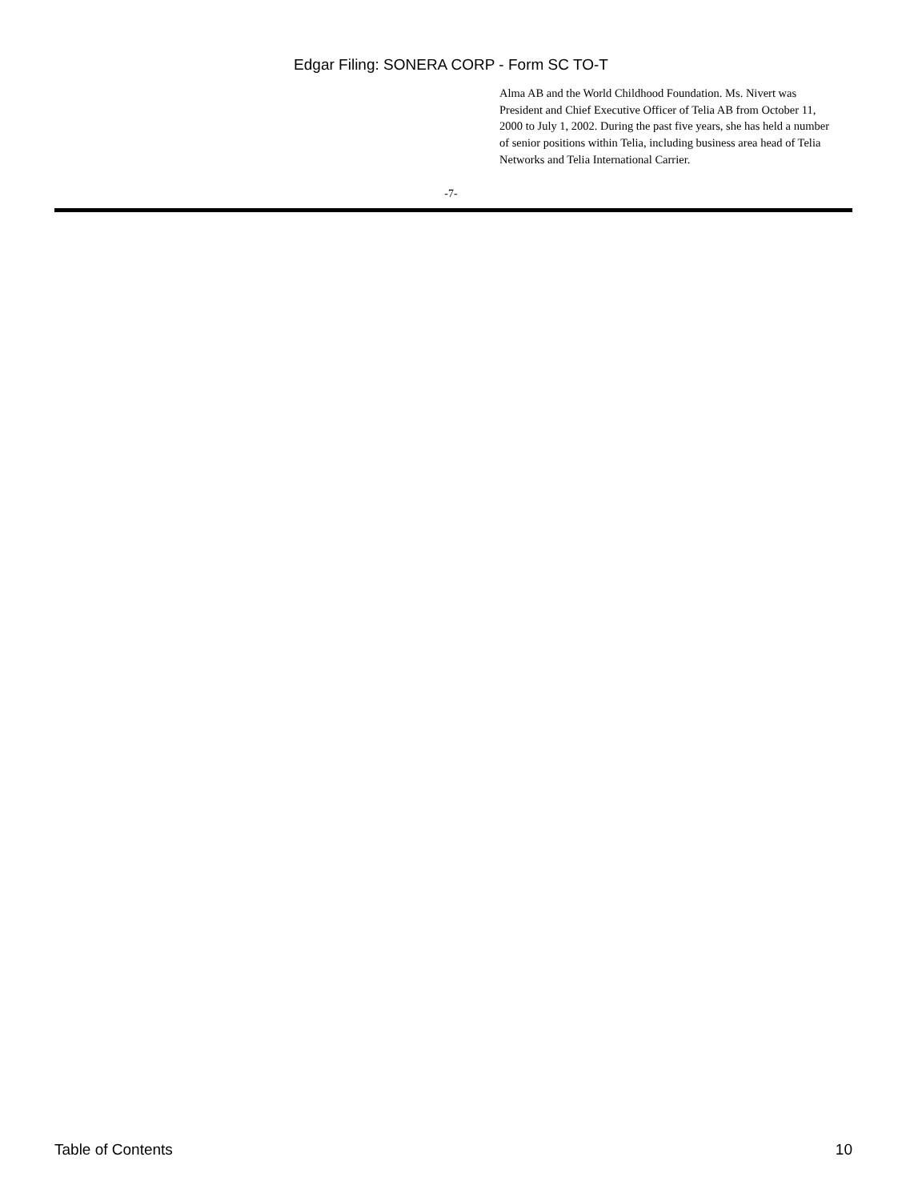Edgar Filing: SONERA CORP - Form SC TO-T
Alma AB and the World Childhood Foundation. Ms. Nivert was President and Chief Executive Officer of Telia AB from October 11, 2000 to July 1, 2002. During the past five years, she has held a number of senior positions within Telia, including business area head of Telia Networks and Telia International Carrier.
-7-
Table of Contents 10